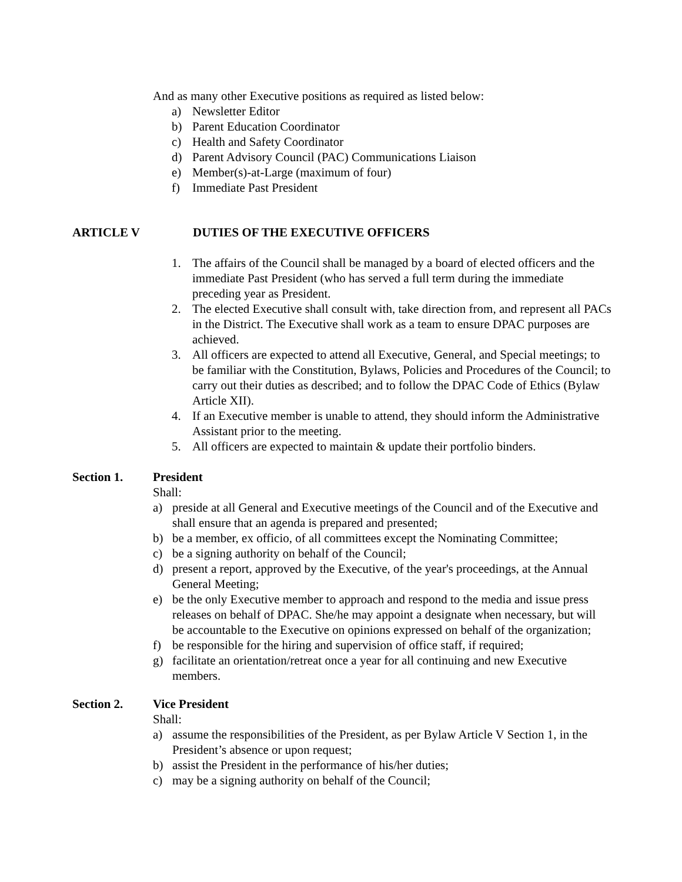And as many other Executive positions as required as listed below:
a) Newsletter Editor
b) Parent Education Coordinator
c) Health and Safety Coordinator
d) Parent Advisory Council (PAC) Communications Liaison
e) Member(s)-at-Large (maximum of four)
f) Immediate Past President
ARTICLE V DUTIES OF THE EXECUTIVE OFFICERS
1. The affairs of the Council shall be managed by a board of elected officers and the immediate Past President (who has served a full term during the immediate preceding year as President.
2. The elected Executive shall consult with, take direction from, and represent all PACs in the District. The Executive shall work as a team to ensure DPAC purposes are achieved.
3. All officers are expected to attend all Executive, General, and Special meetings; to be familiar with the Constitution, Bylaws, Policies and Procedures of the Council; to carry out their duties as described; and to follow the DPAC Code of Ethics (Bylaw Article XII).
4. If an Executive member is unable to attend, they should inform the Administrative Assistant prior to the meeting.
5. All officers are expected to maintain & update their portfolio binders.
Section 1. President
Shall:
a) preside at all General and Executive meetings of the Council and of the Executive and shall ensure that an agenda is prepared and presented;
b) be a member, ex officio, of all committees except the Nominating Committee;
c) be a signing authority on behalf of the Council;
d) present a report, approved by the Executive, of the year's proceedings, at the Annual General Meeting;
e) be the only Executive member to approach and respond to the media and issue press releases on behalf of DPAC. She/he may appoint a designate when necessary, but will be accountable to the Executive on opinions expressed on behalf of the organization;
f) be responsible for the hiring and supervision of office staff, if required;
g) facilitate an orientation/retreat once a year for all continuing and new Executive members.
Section 2. Vice President
Shall:
a) assume the responsibilities of the President, as per Bylaw Article V Section 1, in the President’s absence or upon request;
b) assist the President in the performance of his/her duties;
c) may be a signing authority on behalf of the Council;